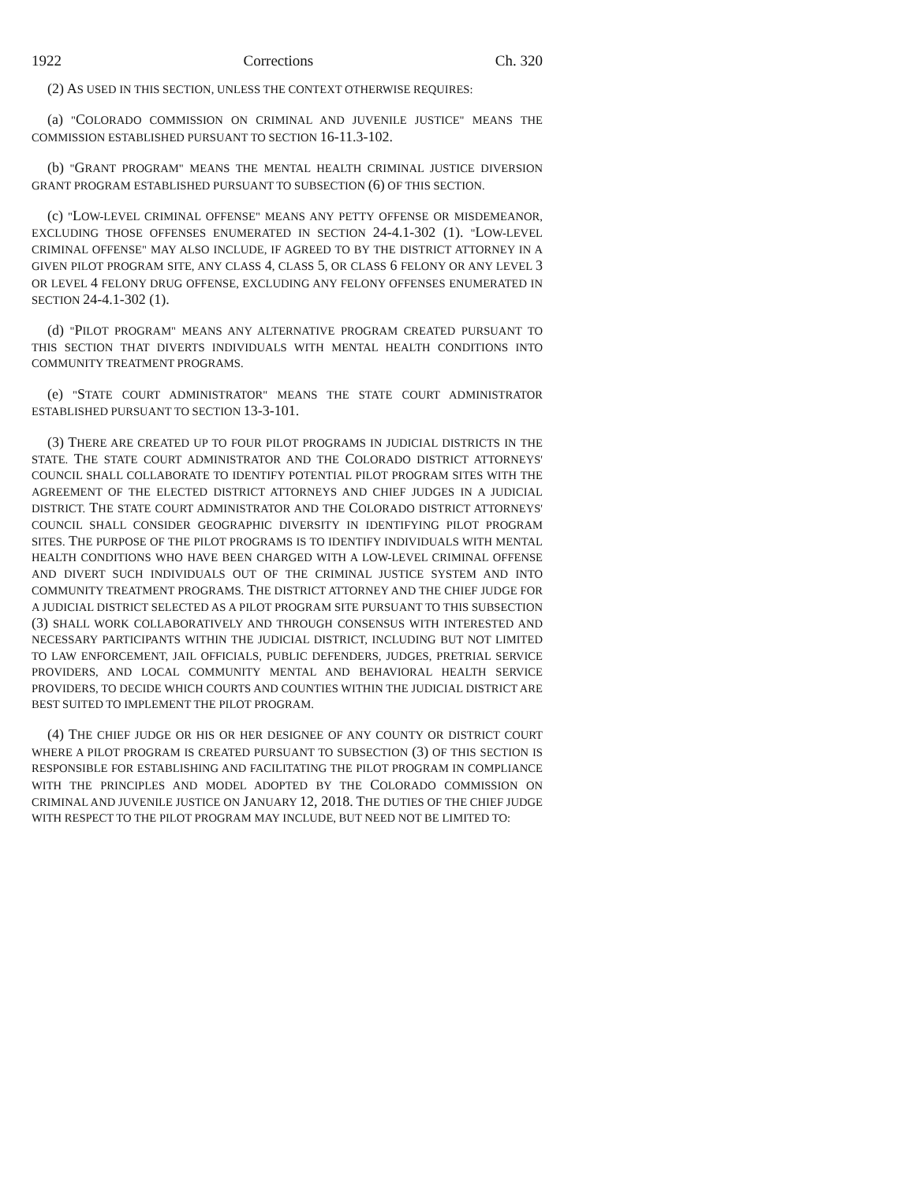1922 Corrections Ch. 320
(2) AS USED IN THIS SECTION, UNLESS THE CONTEXT OTHERWISE REQUIRES:
(a) "COLORADO COMMISSION ON CRIMINAL AND JUVENILE JUSTICE" MEANS THE COMMISSION ESTABLISHED PURSUANT TO SECTION 16-11.3-102.
(b) "GRANT PROGRAM" MEANS THE MENTAL HEALTH CRIMINAL JUSTICE DIVERSION GRANT PROGRAM ESTABLISHED PURSUANT TO SUBSECTION (6) OF THIS SECTION.
(c) "LOW-LEVEL CRIMINAL OFFENSE" MEANS ANY PETTY OFFENSE OR MISDEMEANOR, EXCLUDING THOSE OFFENSES ENUMERATED IN SECTION 24-4.1-302 (1). "LOW-LEVEL CRIMINAL OFFENSE" MAY ALSO INCLUDE, IF AGREED TO BY THE DISTRICT ATTORNEY IN A GIVEN PILOT PROGRAM SITE, ANY CLASS 4, CLASS 5, OR CLASS 6 FELONY OR ANY LEVEL 3 OR LEVEL 4 FELONY DRUG OFFENSE, EXCLUDING ANY FELONY OFFENSES ENUMERATED IN SECTION 24-4.1-302 (1).
(d) "PILOT PROGRAM" MEANS ANY ALTERNATIVE PROGRAM CREATED PURSUANT TO THIS SECTION THAT DIVERTS INDIVIDUALS WITH MENTAL HEALTH CONDITIONS INTO COMMUNITY TREATMENT PROGRAMS.
(e) "STATE COURT ADMINISTRATOR" MEANS THE STATE COURT ADMINISTRATOR ESTABLISHED PURSUANT TO SECTION 13-3-101.
(3) THERE ARE CREATED UP TO FOUR PILOT PROGRAMS IN JUDICIAL DISTRICTS IN THE STATE. THE STATE COURT ADMINISTRATOR AND THE COLORADO DISTRICT ATTORNEYS' COUNCIL SHALL COLLABORATE TO IDENTIFY POTENTIAL PILOT PROGRAM SITES WITH THE AGREEMENT OF THE ELECTED DISTRICT ATTORNEYS AND CHIEF JUDGES IN A JUDICIAL DISTRICT. THE STATE COURT ADMINISTRATOR AND THE COLORADO DISTRICT ATTORNEYS' COUNCIL SHALL CONSIDER GEOGRAPHIC DIVERSITY IN IDENTIFYING PILOT PROGRAM SITES. THE PURPOSE OF THE PILOT PROGRAMS IS TO IDENTIFY INDIVIDUALS WITH MENTAL HEALTH CONDITIONS WHO HAVE BEEN CHARGED WITH A LOW-LEVEL CRIMINAL OFFENSE AND DIVERT SUCH INDIVIDUALS OUT OF THE CRIMINAL JUSTICE SYSTEM AND INTO COMMUNITY TREATMENT PROGRAMS. THE DISTRICT ATTORNEY AND THE CHIEF JUDGE FOR A JUDICIAL DISTRICT SELECTED AS A PILOT PROGRAM SITE PURSUANT TO THIS SUBSECTION (3) SHALL WORK COLLABORATIVELY AND THROUGH CONSENSUS WITH INTERESTED AND NECESSARY PARTICIPANTS WITHIN THE JUDICIAL DISTRICT, INCLUDING BUT NOT LIMITED TO LAW ENFORCEMENT, JAIL OFFICIALS, PUBLIC DEFENDERS, JUDGES, PRETRIAL SERVICE PROVIDERS, AND LOCAL COMMUNITY MENTAL AND BEHAVIORAL HEALTH SERVICE PROVIDERS, TO DECIDE WHICH COURTS AND COUNTIES WITHIN THE JUDICIAL DISTRICT ARE BEST SUITED TO IMPLEMENT THE PILOT PROGRAM.
(4) THE CHIEF JUDGE OR HIS OR HER DESIGNEE OF ANY COUNTY OR DISTRICT COURT WHERE A PILOT PROGRAM IS CREATED PURSUANT TO SUBSECTION (3) OF THIS SECTION IS RESPONSIBLE FOR ESTABLISHING AND FACILITATING THE PILOT PROGRAM IN COMPLIANCE WITH THE PRINCIPLES AND MODEL ADOPTED BY THE COLORADO COMMISSION ON CRIMINAL AND JUVENILE JUSTICE ON JANUARY 12, 2018. THE DUTIES OF THE CHIEF JUDGE WITH RESPECT TO THE PILOT PROGRAM MAY INCLUDE, BUT NEED NOT BE LIMITED TO: